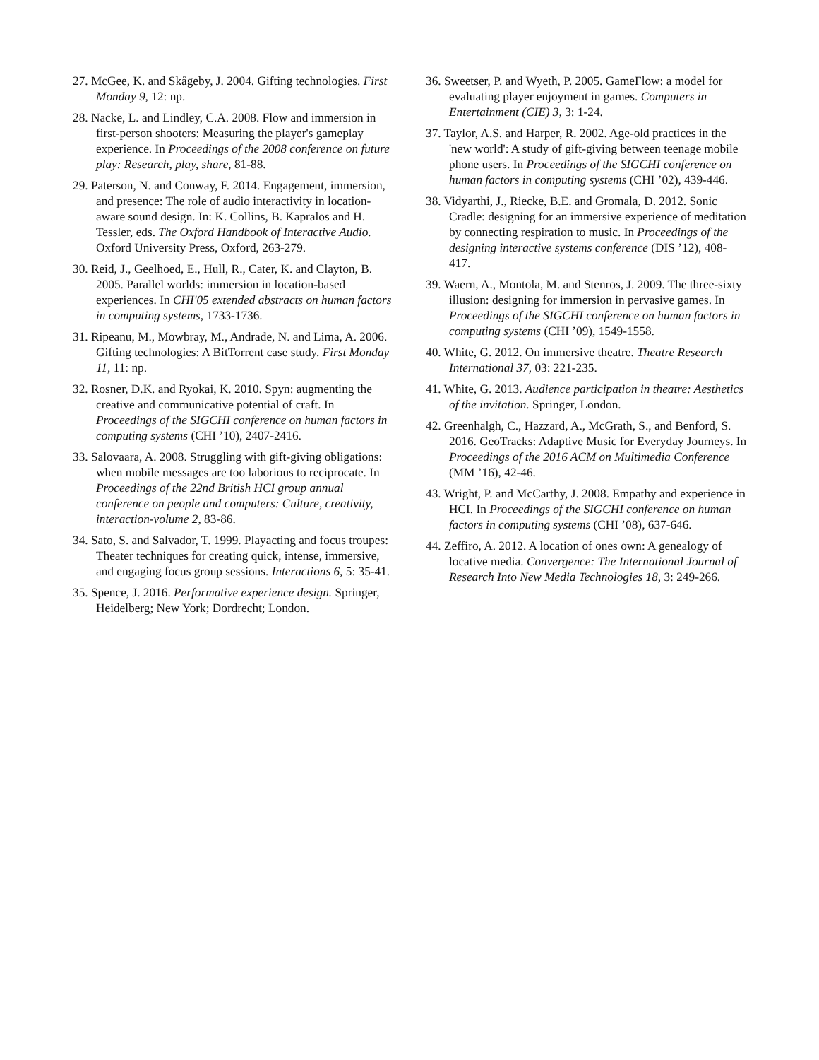27. McGee, K. and Skågeby, J. 2004. Gifting technologies. First Monday 9, 12: np.
28. Nacke, L. and Lindley, C.A. 2008. Flow and immersion in first-person shooters: Measuring the player's gameplay experience. In Proceedings of the 2008 conference on future play: Research, play, share, 81-88.
29. Paterson, N. and Conway, F. 2014. Engagement, immersion, and presence: The role of audio interactivity in location-aware sound design. In: K. Collins, B. Kapralos and H. Tessler, eds. The Oxford Handbook of Interactive Audio. Oxford University Press, Oxford, 263-279.
30. Reid, J., Geelhoed, E., Hull, R., Cater, K. and Clayton, B. 2005. Parallel worlds: immersion in location-based experiences. In CHI'05 extended abstracts on human factors in computing systems, 1733-1736.
31. Ripeanu, M., Mowbray, M., Andrade, N. and Lima, A. 2006. Gifting technologies: A BitTorrent case study. First Monday 11, 11: np.
32. Rosner, D.K. and Ryokai, K. 2010. Spyn: augmenting the creative and communicative potential of craft. In Proceedings of the SIGCHI conference on human factors in computing systems (CHI ’10), 2407-2416.
33. Salovaara, A. 2008. Struggling with gift-giving obligations: when mobile messages are too laborious to reciprocate. In Proceedings of the 22nd British HCI group annual conference on people and computers: Culture, creativity, interaction-volume 2, 83-86.
34. Sato, S. and Salvador, T. 1999. Playacting and focus troupes: Theater techniques for creating quick, intense, immersive, and engaging focus group sessions. Interactions 6, 5: 35-41.
35. Spence, J. 2016. Performative experience design. Springer, Heidelberg; New York; Dordrecht; London.
36. Sweetser, P. and Wyeth, P. 2005. GameFlow: a model for evaluating player enjoyment in games. Computers in Entertainment (CIE) 3, 3: 1-24.
37. Taylor, A.S. and Harper, R. 2002. Age-old practices in the 'new world': A study of gift-giving between teenage mobile phone users. In Proceedings of the SIGCHI conference on human factors in computing systems (CHI ’02), 439-446.
38. Vidyarthi, J., Riecke, B.E. and Gromala, D. 2012. Sonic Cradle: designing for an immersive experience of meditation by connecting respiration to music. In Proceedings of the designing interactive systems conference (DIS ’12), 408-417.
39. Waern, A., Montola, M. and Stenros, J. 2009. The three-sixty illusion: designing for immersion in pervasive games. In Proceedings of the SIGCHI conference on human factors in computing systems (CHI ’09), 1549-1558.
40. White, G. 2012. On immersive theatre. Theatre Research International 37, 03: 221-235.
41. White, G. 2013. Audience participation in theatre: Aesthetics of the invitation. Springer, London.
42. Greenhalgh, C., Hazzard, A., McGrath, S., and Benford, S. 2016. GeoTracks: Adaptive Music for Everyday Journeys. In Proceedings of the 2016 ACM on Multimedia Conference (MM ’16), 42-46.
43. Wright, P. and McCarthy, J. 2008. Empathy and experience in HCI. In Proceedings of the SIGCHI conference on human factors in computing systems (CHI ’08), 637-646.
44. Zeffiro, A. 2012. A location of ones own: A genealogy of locative media. Convergence: The International Journal of Research Into New Media Technologies 18, 3: 249-266.